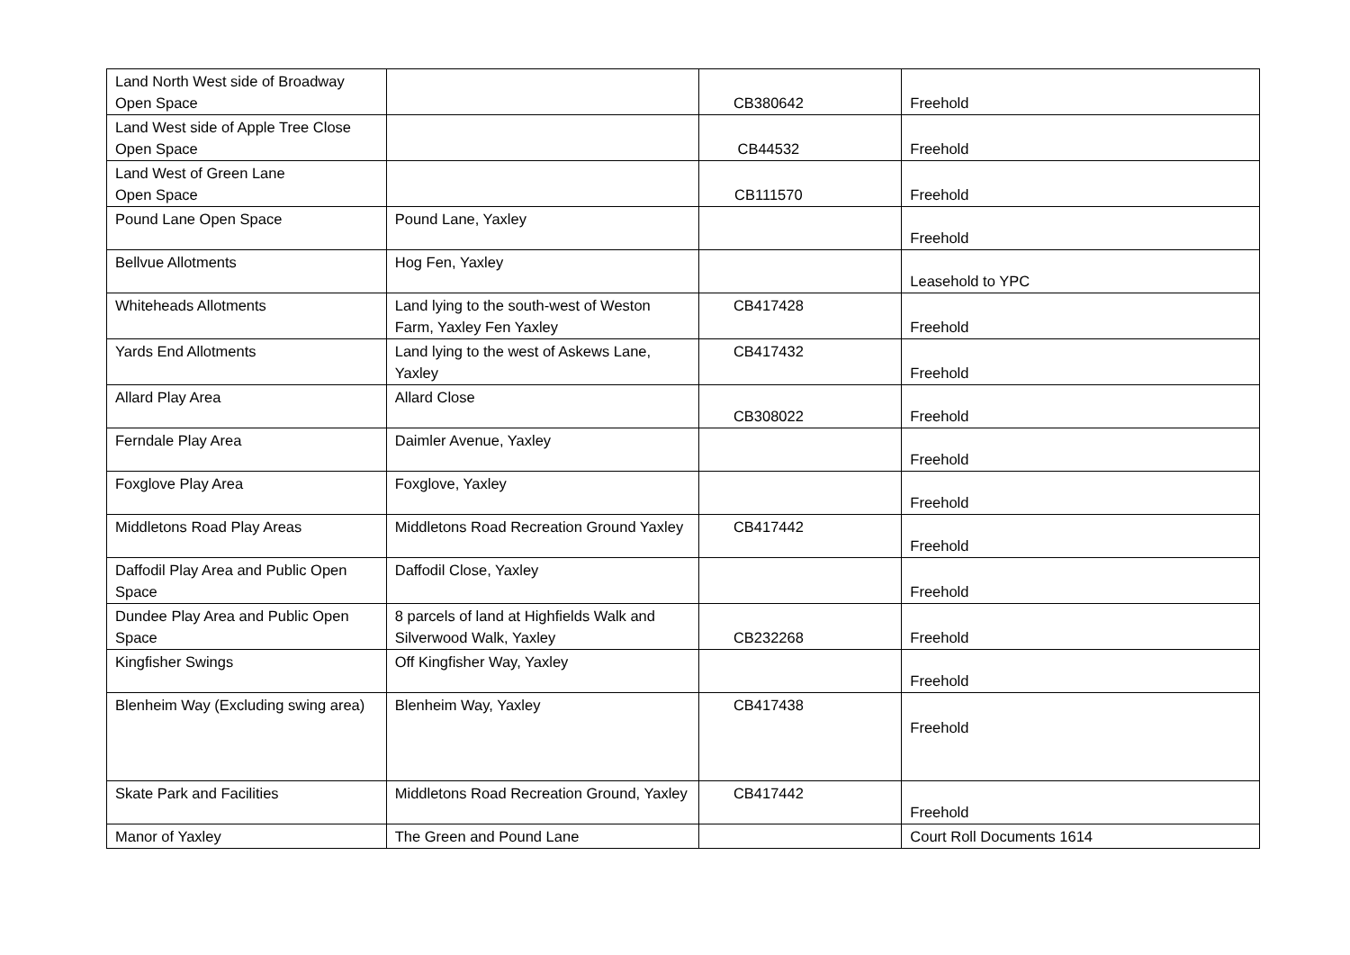| Land North West side of Broadway Open Space | | CB380642 | Freehold |
| Land West side of Apple Tree Close Open Space | | CB44532 | Freehold |
| Land West of Green Lane Open Space | | CB111570 | Freehold |
| Pound Lane Open Space | Pound Lane, Yaxley | | Freehold |
| Bellvue Allotments | Hog Fen, Yaxley | | Leasehold to YPC |
| Whiteheads Allotments | Land lying to the south-west of Weston Farm, Yaxley Fen Yaxley | CB417428 | Freehold |
| Yards End Allotments | Land lying to the west of Askews Lane, Yaxley | CB417432 | Freehold |
| Allard Play Area | Allard Close | CB308022 | Freehold |
| Ferndale Play Area | Daimler Avenue, Yaxley | | Freehold |
| Foxglove Play Area | Foxglove, Yaxley | | Freehold |
| Middletons Road Play Areas | Middletons Road Recreation Ground Yaxley | CB417442 | Freehold |
| Daffodil Play Area and Public Open Space | Daffodil Close, Yaxley | | Freehold |
| Dundee Play Area and Public Open Space | 8 parcels of land at Highfields Walk and Silverwood Walk, Yaxley | CB232268 | Freehold |
| Kingfisher Swings | Off Kingfisher Way, Yaxley | | Freehold |
| Blenheim Way (Excluding swing area) | Blenheim Way, Yaxley | CB417438 | Freehold |
| Skate Park and Facilities | Middletons Road Recreation Ground, Yaxley | CB417442 | Freehold |
| Manor of Yaxley | The Green and Pound Lane | | Court Roll Documents 1614 |